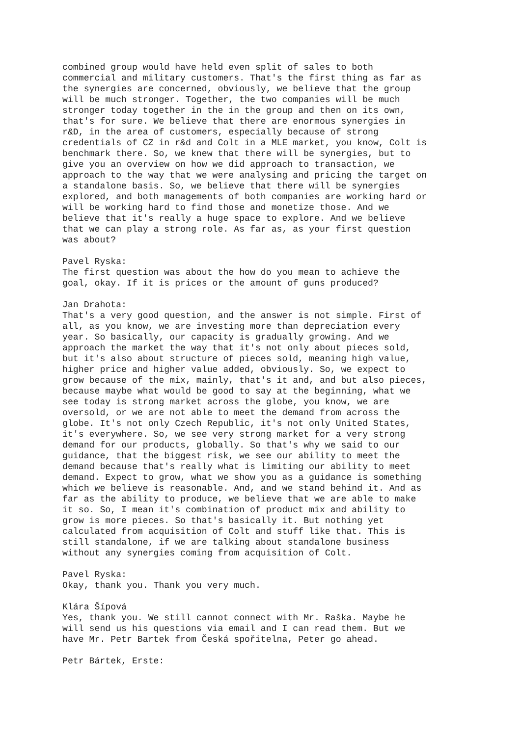combined group would have held even split of sales to both commercial and military customers. That's the first thing as far as the synergies are concerned, obviously, we believe that the group will be much stronger. Together, the two companies will be much stronger today together in the in the group and then on its own, that's for sure. We believe that there are enormous synergies in r&D, in the area of customers, especially because of strong credentials of CZ in r&d and Colt in a MLE market, you know, Colt is benchmark there. So, we knew that there will be synergies, but to give you an overview on how we did approach to transaction, we approach to the way that we were analysing and pricing the target on a standalone basis. So, we believe that there will be synergies explored, and both managements of both companies are working hard or will be working hard to find those and monetize those. And we believe that it's really a huge space to explore. And we believe that we can play a strong role. As far as, as your first question was about?
Pavel Ryska: The first question was about the how do you mean to achieve the goal, okay. If it is prices or the amount of guns produced?
Jan Drahota: That's a very good question, and the answer is not simple. First of all, as you know, we are investing more than depreciation every year. So basically, our capacity is gradually growing. And we approach the market the way that it's not only about pieces sold, but it's also about structure of pieces sold, meaning high value, higher price and higher value added, obviously. So, we expect to grow because of the mix, mainly, that's it and, and but also pieces, because maybe what would be good to say at the beginning, what we see today is strong market across the globe, you know, we are oversold, or we are not able to meet the demand from across the globe. It's not only Czech Republic, it's not only United States, it's everywhere. So, we see very strong market for a very strong demand for our products, globally. So that's why we said to our guidance, that the biggest risk, we see our ability to meet the demand because that's really what is limiting our ability to meet demand. Expect to grow, what we show you as a guidance is something which we believe is reasonable. And, and we stand behind it. And as far as the ability to produce, we believe that we are able to make it so. So, I mean it's combination of product mix and ability to grow is more pieces. So that's basically it. But nothing yet calculated from acquisition of Colt and stuff like that. This is still standalone, if we are talking about standalone business without any synergies coming from acquisition of Colt.
Pavel Ryska: Okay, thank you. Thank you very much.
Klára Šípová Yes, thank you. We still cannot connect with Mr. Raška. Maybe he will send us his questions via email and I can read them. But we have Mr. Petr Bartek from Česká spořitelna, Peter go ahead.
Petr Bártek, Erste: